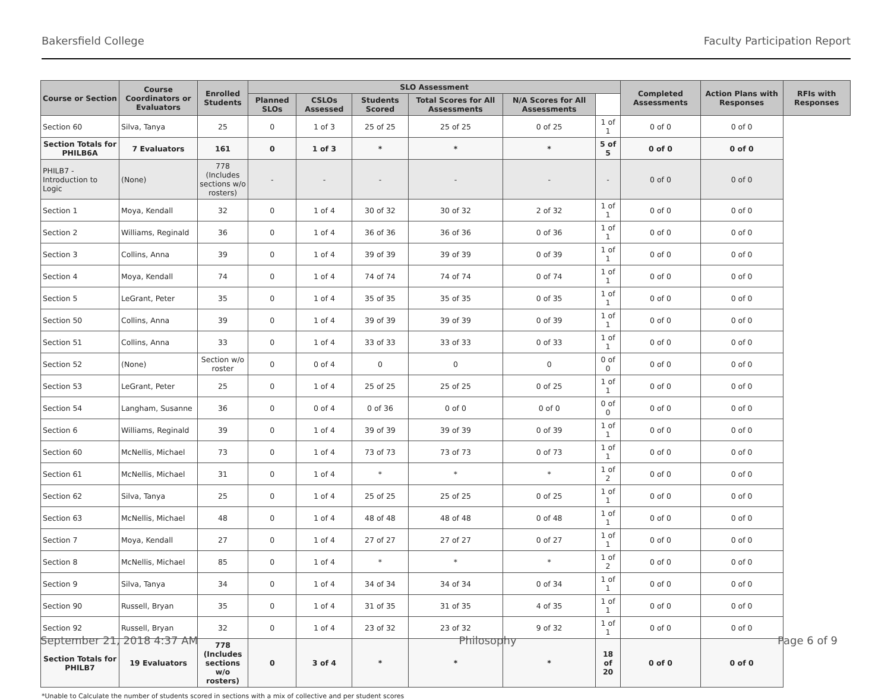Bakersfield College Faculty Participation Report
| Course or Section | Course Coordinators or Evaluators | Enrolled Students | SLO Assessment | | | | | | Completed Assessments | Action Plans with Responses | RFIs with Responses |
| --- | --- | --- | --- | --- | --- | --- | --- | --- | --- | --- | --- |
| | | | Planned SLOs | CSLOs Assessed | Students Scored | Total Scores for All Assessments | N/A Scores for All Assessments | | | | |
| Section 60 | Silva, Tanya | 25 | 0 | 1 of 3 | 25 of 25 | 25 of 25 | 0 of 25 | 1 of 1 | 0 of 0 | 0 of 0 | |
| Section Totals for PHILB6A | 7 Evaluators | 161 | 0 | 1 of 3 | * | * | * | 5 of 5 | 0 of 0 | 0 of 0 | |
| PHILB7 - Introduction to Logic | (None) | 778 (Includes sections w/o rosters) | - | - | - | - | - | - | 0 of 0 | 0 of 0 | |
| Section 1 | Moya, Kendall | 32 | 0 | 1 of 4 | 30 of 32 | 30 of 32 | 2 of 32 | 1 of 1 | 0 of 0 | 0 of 0 | |
| Section 2 | Williams, Reginald | 36 | 0 | 1 of 4 | 36 of 36 | 36 of 36 | 0 of 36 | 1 of 1 | 0 of 0 | 0 of 0 | |
| Section 3 | Collins, Anna | 39 | 0 | 1 of 4 | 39 of 39 | 39 of 39 | 0 of 39 | 1 of 1 | 0 of 0 | 0 of 0 | |
| Section 4 | Moya, Kendall | 74 | 0 | 1 of 4 | 74 of 74 | 74 of 74 | 0 of 74 | 1 of 1 | 0 of 0 | 0 of 0 | |
| Section 5 | LeGrant, Peter | 35 | 0 | 1 of 4 | 35 of 35 | 35 of 35 | 0 of 35 | 1 of 1 | 0 of 0 | 0 of 0 | |
| Section 50 | Collins, Anna | 39 | 0 | 1 of 4 | 39 of 39 | 39 of 39 | 0 of 39 | 1 of 1 | 0 of 0 | 0 of 0 | |
| Section 51 | Collins, Anna | 33 | 0 | 1 of 4 | 33 of 33 | 33 of 33 | 0 of 33 | 1 of 1 | 0 of 0 | 0 of 0 | |
| Section 52 | (None) | Section w/o roster | 0 | 0 of 4 | 0 | 0 | 0 | 0 of 0 | 0 of 0 | 0 of 0 | |
| Section 53 | LeGrant, Peter | 25 | 0 | 1 of 4 | 25 of 25 | 25 of 25 | 0 of 25 | 1 of 1 | 0 of 0 | 0 of 0 | |
| Section 54 | Langham, Susanne | 36 | 0 | 0 of 4 | 0 of 36 | 0 of 0 | 0 of 0 | 0 of 0 | 0 of 0 | 0 of 0 | |
| Section 6 | Williams, Reginald | 39 | 0 | 1 of 4 | 39 of 39 | 39 of 39 | 0 of 39 | 1 of 1 | 0 of 0 | 0 of 0 | |
| Section 60 | McNellis, Michael | 73 | 0 | 1 of 4 | 73 of 73 | 73 of 73 | 0 of 73 | 1 of 1 | 0 of 0 | 0 of 0 | |
| Section 61 | McNellis, Michael | 31 | 0 | 1 of 4 | * | * | * | 1 of 2 | 0 of 0 | 0 of 0 | |
| Section 62 | Silva, Tanya | 25 | 0 | 1 of 4 | 25 of 25 | 25 of 25 | 0 of 25 | 1 of 1 | 0 of 0 | 0 of 0 | |
| Section 63 | McNellis, Michael | 48 | 0 | 1 of 4 | 48 of 48 | 48 of 48 | 0 of 48 | 1 of 1 | 0 of 0 | 0 of 0 | |
| Section 7 | Moya, Kendall | 27 | 0 | 1 of 4 | 27 of 27 | 27 of 27 | 0 of 27 | 1 of 1 | 0 of 0 | 0 of 0 | |
| Section 8 | McNellis, Michael | 85 | 0 | 1 of 4 | * | * | * | 1 of 2 | 0 of 0 | 0 of 0 | |
| Section 9 | Silva, Tanya | 34 | 0 | 1 of 4 | 34 of 34 | 34 of 34 | 0 of 34 | 1 of 1 | 0 of 0 | 0 of 0 | |
| Section 90 | Russell, Bryan | 35 | 0 | 1 of 4 | 31 of 35 | 31 of 35 | 4 of 35 | 1 of 1 | 0 of 0 | 0 of 0 | |
| Section 92 | Russell, Bryan | 32 | 0 | 1 of 4 | 23 of 32 | 23 of 32 | 9 of 32 | 1 of 1 | 0 of 0 | 0 of 0 | |
| Section Totals for PHILB7 | 19 Evaluators | 778 (Includes sections w/o rosters) | 0 | 3 of 4 | * | * | * | 18 of 20 | 0 of 0 | 0 of 0 | |
*Unable to Calculate the number of students scored in sections with a mix of collective and per student scores
September 21, 2018 4:37 AM Philosophy Page 6 of 9